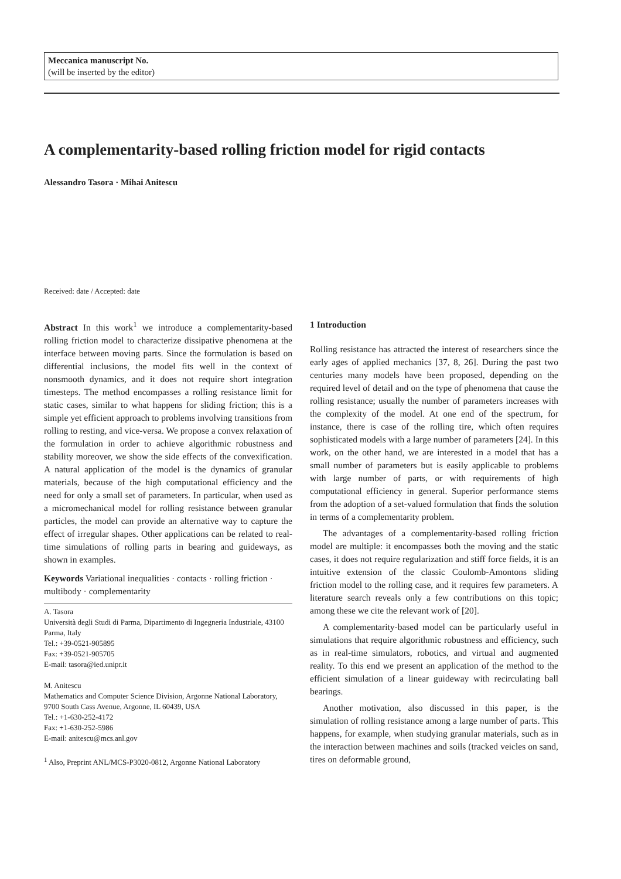Meccanica manuscript No.
(will be inserted by the editor)
A complementarity-based rolling friction model for rigid contacts
Alessandro Tasora · Mihai Anitescu
Received: date / Accepted: date
Abstract In this work<sup>1</sup> we introduce a complementarity-based rolling friction model to characterize dissipative phenomena at the interface between moving parts. Since the formulation is based on differential inclusions, the model fits well in the context of nonsmooth dynamics, and it does not require short integration timesteps. The method encompasses a rolling resistance limit for static cases, similar to what happens for sliding friction; this is a simple yet efficient approach to problems involving transitions from rolling to resting, and vice-versa. We propose a convex relaxation of the formulation in order to achieve algorithmic robustness and stability moreover, we show the side effects of the convexification. A natural application of the model is the dynamics of granular materials, because of the high computational efficiency and the need for only a small set of parameters. In particular, when used as a micromechanical model for rolling resistance between granular particles, the model can provide an alternative way to capture the effect of irregular shapes. Other applications can be related to real-time simulations of rolling parts in bearing and guideways, as shown in examples.
Keywords Variational inequalities · contacts · rolling friction · multibody · complementarity
A. Tasora
Università degli Studi di Parma, Dipartimento di Ingegneria Industriale, 43100 Parma, Italy
Tel.: +39-0521-905895
Fax: +39-0521-905705
E-mail: tasora@ied.unipr.it
M. Anitescu
Mathematics and Computer Science Division, Argonne National Laboratory, 9700 South Cass Avenue, Argonne, IL 60439, USA
Tel.: +1-630-252-4172
Fax: +1-630-252-5986
E-mail: anitescu@mcs.anl.gov
<sup>1</sup> Also, Preprint ANL/MCS-P3020-0812, Argonne National Laboratory
1 Introduction
Rolling resistance has attracted the interest of researchers since the early ages of applied mechanics [37, 8, 26]. During the past two centuries many models have been proposed, depending on the required level of detail and on the type of phenomena that cause the rolling resistance; usually the number of parameters increases with the complexity of the model. At one end of the spectrum, for instance, there is case of the rolling tire, which often requires sophisticated models with a large number of parameters [24]. In this work, on the other hand, we are interested in a model that has a small number of parameters but is easily applicable to problems with large number of parts, or with requirements of high computational efficiency in general. Superior performance stems from the adoption of a set-valued formulation that finds the solution in terms of a complementarity problem.
The advantages of a complementarity-based rolling friction model are multiple: it encompasses both the moving and the static cases, it does not require regularization and stiff force fields, it is an intuitive extension of the classic Coulomb-Amontons sliding friction model to the rolling case, and it requires few parameters. A literature search reveals only a few contributions on this topic; among these we cite the relevant work of [20].
A complementarity-based model can be particularly useful in simulations that require algorithmic robustness and efficiency, such as in real-time simulators, robotics, and virtual and augmented reality. To this end we present an application of the method to the efficient simulation of a linear guideway with recirculating ball bearings.
Another motivation, also discussed in this paper, is the simulation of rolling resistance among a large number of parts. This happens, for example, when studying granular materials, such as in the interaction between machines and soils (tracked veicles on sand, tires on deformable ground,